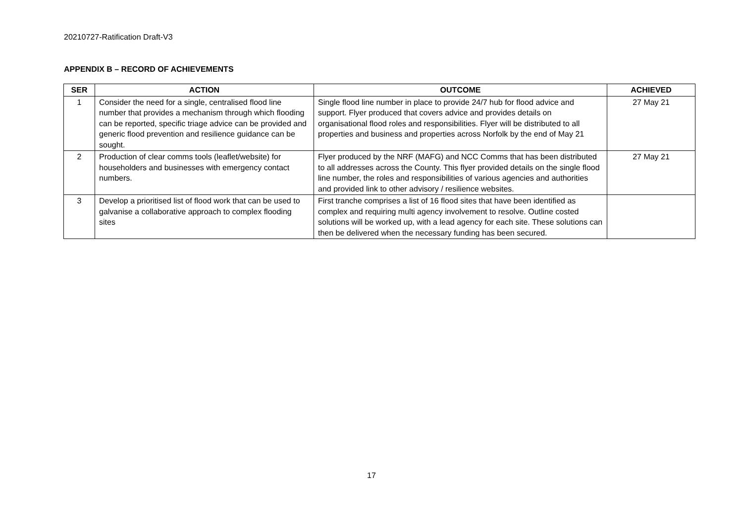20210727-Ratification Draft-V3
APPENDIX B – RECORD OF ACHIEVEMENTS
| SER | ACTION | OUTCOME | ACHIEVED |
| --- | --- | --- | --- |
| 1 | Consider the need for a single, centralised flood line number that provides a mechanism through which flooding can be reported, specific triage advice can be provided and generic flood prevention and resilience guidance can be sought. | Single flood line number in place to provide 24/7 hub for flood advice and support. Flyer produced that covers advice and provides details on organisational flood roles and responsibilities. Flyer will be distributed to all properties and business and properties across Norfolk by the end of May 21 | 27 May 21 |
| 2 | Production of clear comms tools (leaflet/website) for householders and businesses with emergency contact numbers. | Flyer produced by the NRF (MAFG) and NCC Comms that has been distributed to all addresses across the County. This flyer provided details on the single flood line number, the roles and responsibilities of various agencies and authorities and provided link to other advisory / resilience websites. | 27 May 21 |
| 3 | Develop a prioritised list of flood work that can be used to galvanise a collaborative approach to complex flooding sites | First tranche comprises a list of 16 flood sites that have been identified as complex and requiring multi agency involvement to resolve. Outline costed solutions will be worked up, with a lead agency for each site. These solutions can then be delivered when the necessary funding has been secured. | |
17